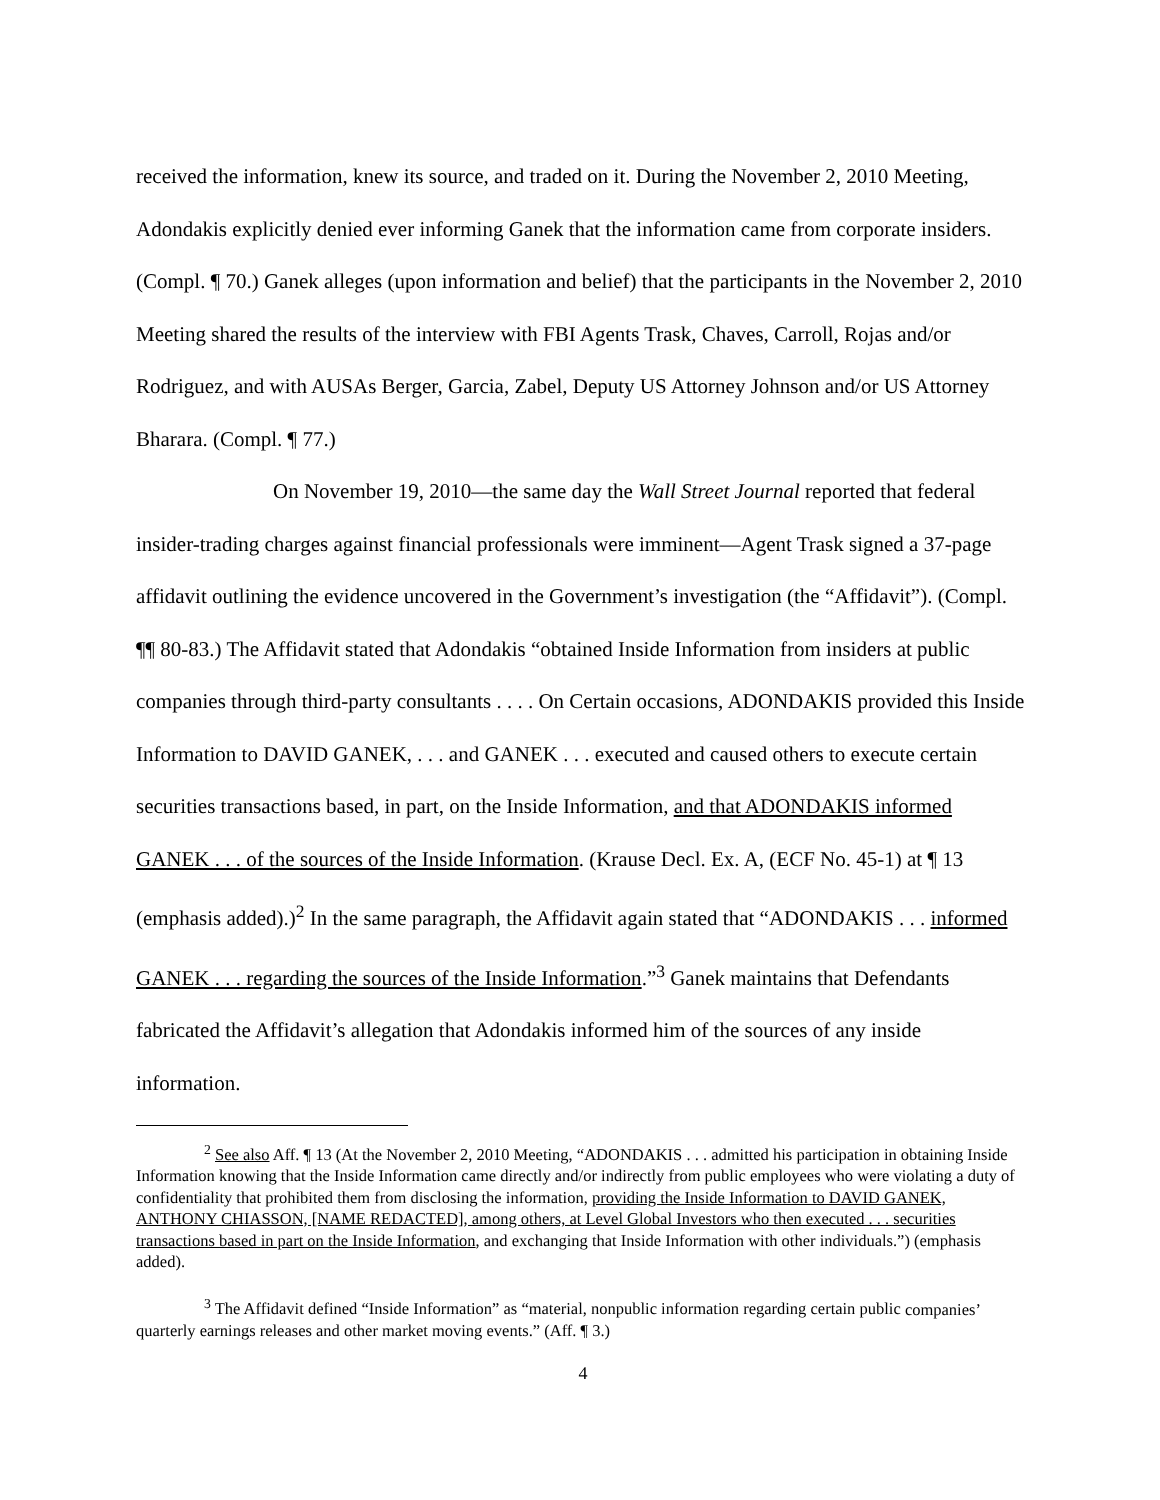received the information, knew its source, and traded on it. During the November 2, 2010 Meeting, Adondakis explicitly denied ever informing Ganek that the information came from corporate insiders. (Compl. ¶ 70.) Ganek alleges (upon information and belief) that the participants in the November 2, 2010 Meeting shared the results of the interview with FBI Agents Trask, Chaves, Carroll, Rojas and/or Rodriguez, and with AUSAs Berger, Garcia, Zabel, Deputy US Attorney Johnson and/or US Attorney Bharara. (Compl. ¶ 77.)
On November 19, 2010—the same day the Wall Street Journal reported that federal insider-trading charges against financial professionals were imminent—Agent Trask signed a 37-page affidavit outlining the evidence uncovered in the Government’s investigation (the “Affidavit”). (Compl. ¶¶ 80-83.) The Affidavit stated that Adondakis “obtained Inside Information from insiders at public companies through third-party consultants . . . . On Certain occasions, ADONDAKIS provided this Inside Information to DAVID GANEK, . . . and GANEK . . . executed and caused others to execute certain securities transactions based, in part, on the Inside Information, and that ADONDAKIS informed GANEK . . . of the sources of the Inside Information. (Krause Decl. Ex. A, (ECF No. 45-1) at ¶ 13 (emphasis added).)<sup>2</sup> In the same paragraph, the Affidavit again stated that “ADONDAKIS . . . informed GANEK . . . regarding the sources of the Inside Information.”<sup>3</sup> Ganek maintains that Defendants fabricated the Affidavit’s allegation that Adondakis informed him of the sources of any inside information.
<sup>2</sup> See also Aff. ¶ 13 (At the November 2, 2010 Meeting, “ADONDAKIS . . . admitted his participation in obtaining Inside Information knowing that the Inside Information came directly and/or indirectly from public employees who were violating a duty of confidentiality that prohibited them from disclosing the information, providing the Inside Information to DAVID GANEK, ANTHONY CHIASSON, [NAME REDACTED], among others, at Level Global Investors who then executed . . . securities transactions based in part on the Inside Information, and exchanging that Inside Information with other individuals.”) (emphasis added).
<sup>3</sup> The Affidavit defined “Inside Information” as “material, nonpublic information regarding certain public companies’ quarterly earnings releases and other market moving events.” (Aff. ¶ 3.)
4